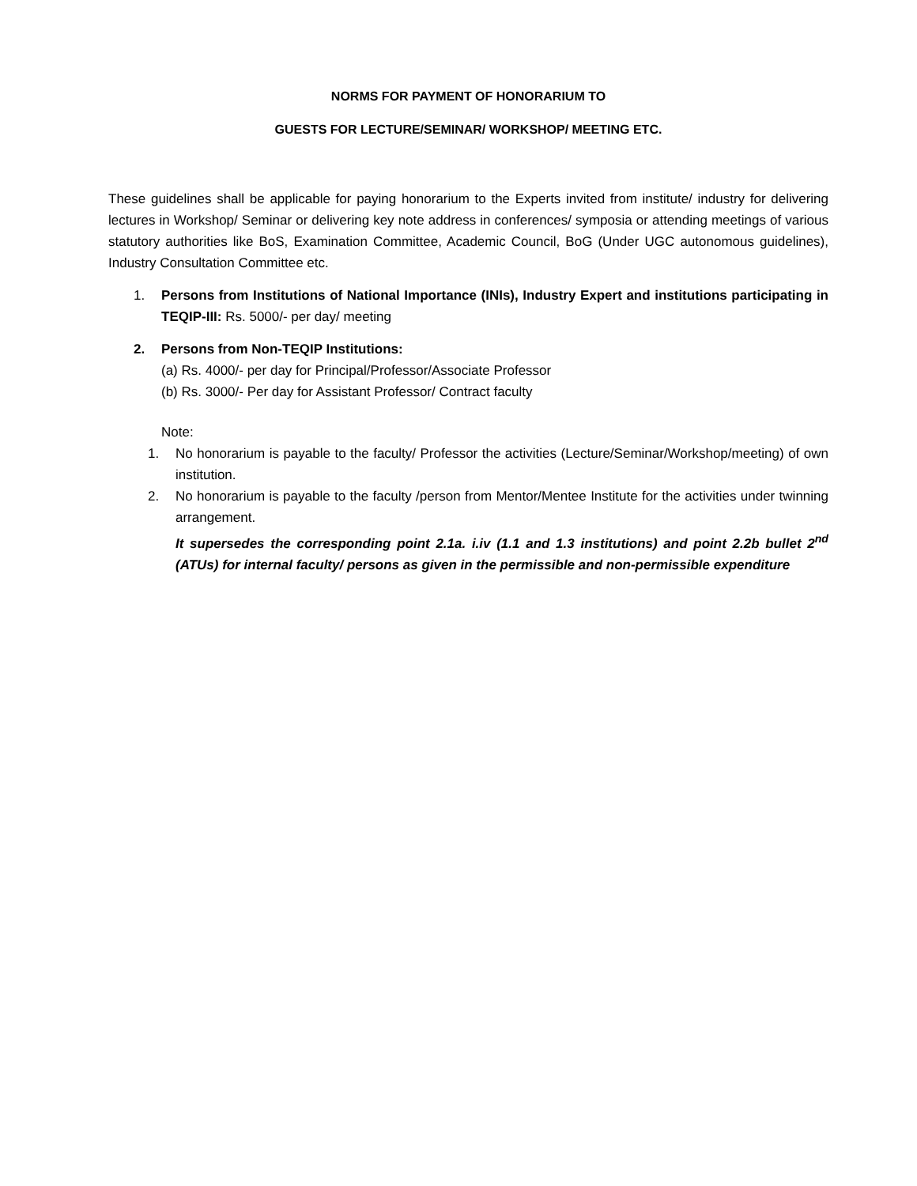NORMS FOR PAYMENT OF HONORARIUM TO
GUESTS FOR LECTURE/SEMINAR/ WORKSHOP/ MEETING ETC.
These guidelines shall be applicable for paying honorarium to the Experts invited from institute/ industry for delivering lectures in Workshop/ Seminar or delivering key note address in conferences/ symposia or attending meetings of various statutory authorities like BoS, Examination Committee, Academic Council, BoG (Under UGC autonomous guidelines), Industry Consultation Committee etc.
1. Persons from Institutions of National Importance (INIs), Industry Expert and institutions participating in TEQIP-III: Rs. 5000/- per day/ meeting
2. Persons from Non-TEQIP Institutions:
(a) Rs. 4000/- per day for Principal/Professor/Associate Professor
(b) Rs. 3000/- Per day for Assistant Professor/ Contract faculty
Note:
1. No honorarium is payable to the faculty/ Professor the activities (Lecture/Seminar/Workshop/meeting) of own institution.
2. No honorarium is payable to the faculty /person from Mentor/Mentee Institute for the activities under twinning arrangement.
It supersedes the corresponding point 2.1a. i.iv (1.1 and 1.3 institutions) and point 2.2b bullet 2<sup>nd</sup> (ATUs) for internal faculty/ persons as given in the permissible and non-permissible expenditure